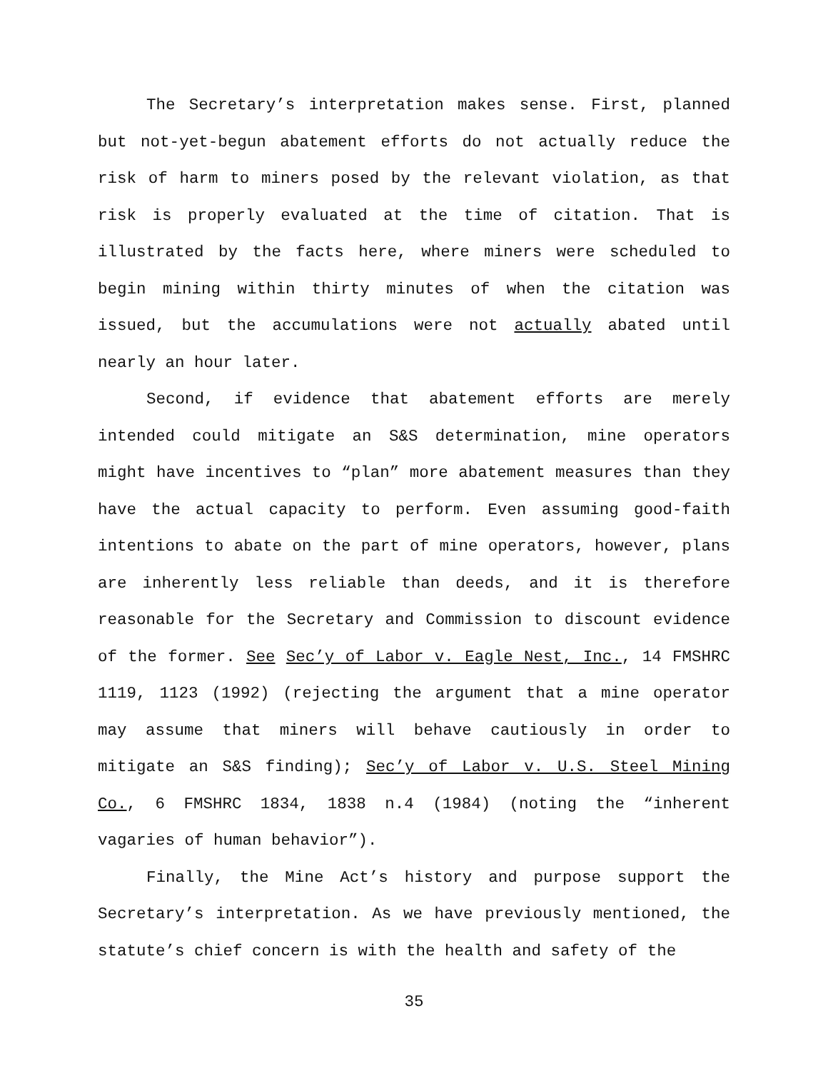The Secretary’s interpretation makes sense. First, planned but not-yet-begun abatement efforts do not actually reduce the risk of harm to miners posed by the relevant violation, as that risk is properly evaluated at the time of citation. That is illustrated by the facts here, where miners were scheduled to begin mining within thirty minutes of when the citation was issued, but the accumulations were not actually abated until nearly an hour later.
Second, if evidence that abatement efforts are merely intended could mitigate an S&S determination, mine operators might have incentives to “plan” more abatement measures than they have the actual capacity to perform. Even assuming good-faith intentions to abate on the part of mine operators, however, plans are inherently less reliable than deeds, and it is therefore reasonable for the Secretary and Commission to discount evidence of the former. See Sec’y of Labor v. Eagle Nest, Inc., 14 FMSHRC 1119, 1123 (1992) (rejecting the argument that a mine operator may assume that miners will behave cautiously in order to mitigate an S&S finding); Sec’y of Labor v. U.S. Steel Mining Co., 6 FMSHRC 1834, 1838 n.4 (1984) (noting the “inherent vagaries of human behavior”).
Finally, the Mine Act’s history and purpose support the Secretary’s interpretation. As we have previously mentioned, the statute’s chief concern is with the health and safety of the
35